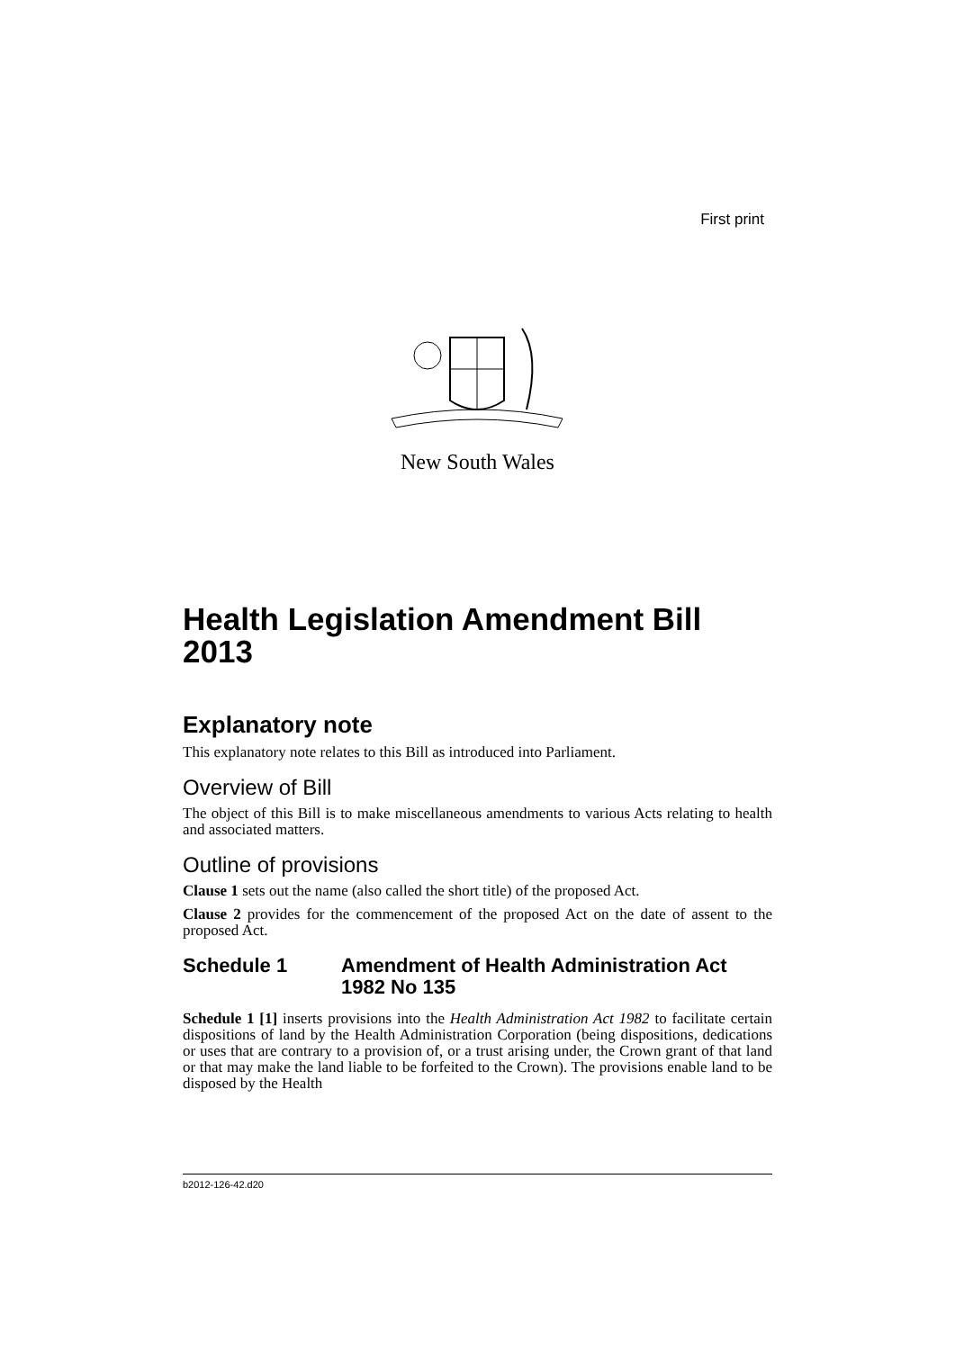First print
New South Wales
Health Legislation Amendment Bill 2013
Explanatory note
This explanatory note relates to this Bill as introduced into Parliament.
Overview of Bill
The object of this Bill is to make miscellaneous amendments to various Acts relating to health and associated matters.
Outline of provisions
Clause 1 sets out the name (also called the short title) of the proposed Act.
Clause 2 provides for the commencement of the proposed Act on the date of assent to the proposed Act.
Schedule 1 Amendment of Health Administration Act 1982 No 135
Schedule 1 [1] inserts provisions into the Health Administration Act 1982 to facilitate certain dispositions of land by the Health Administration Corporation (being dispositions, dedications or uses that are contrary to a provision of, or a trust arising under, the Crown grant of that land or that may make the land liable to be forfeited to the Crown). The provisions enable land to be disposed by the Health
b2012-126-42.d20